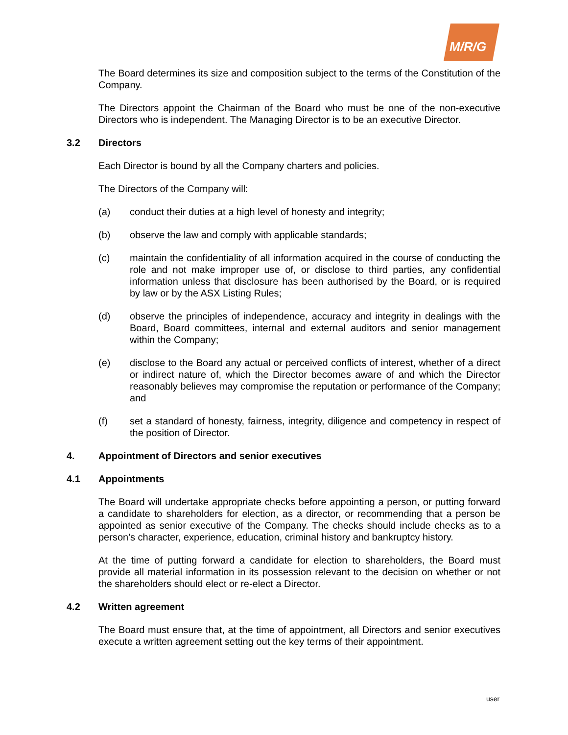M/R/G
The Board determines its size and composition subject to the terms of the Constitution of the Company.
The Directors appoint the Chairman of the Board who must be one of the non-executive Directors who is independent. The Managing Director is to be an executive Director.
3.2 Directors
Each Director is bound by all the Company charters and policies.
The Directors of the Company will:
(a) conduct their duties at a high level of honesty and integrity;
(b) observe the law and comply with applicable standards;
(c) maintain the confidentiality of all information acquired in the course of conducting the role and not make improper use of, or disclose to third parties, any confidential information unless that disclosure has been authorised by the Board, or is required by law or by the ASX Listing Rules;
(d) observe the principles of independence, accuracy and integrity in dealings with the Board, Board committees, internal and external auditors and senior management within the Company;
(e) disclose to the Board any actual or perceived conflicts of interest, whether of a direct or indirect nature of, which the Director becomes aware of and which the Director reasonably believes may compromise the reputation or performance of the Company; and
(f) set a standard of honesty, fairness, integrity, diligence and competency in respect of the position of Director.
4. Appointment of Directors and senior executives
4.1 Appointments
The Board will undertake appropriate checks before appointing a person, or putting forward a candidate to shareholders for election, as a director, or recommending that a person be appointed as senior executive of the Company. The checks should include checks as to a person's character, experience, education, criminal history and bankruptcy history.
At the time of putting forward a candidate for election to shareholders, the Board must provide all material information in its possession relevant to the decision on whether or not the shareholders should elect or re-elect a Director.
4.2 Written agreement
The Board must ensure that, at the time of appointment, all Directors and senior executives execute a written agreement setting out the key terms of their appointment.
user